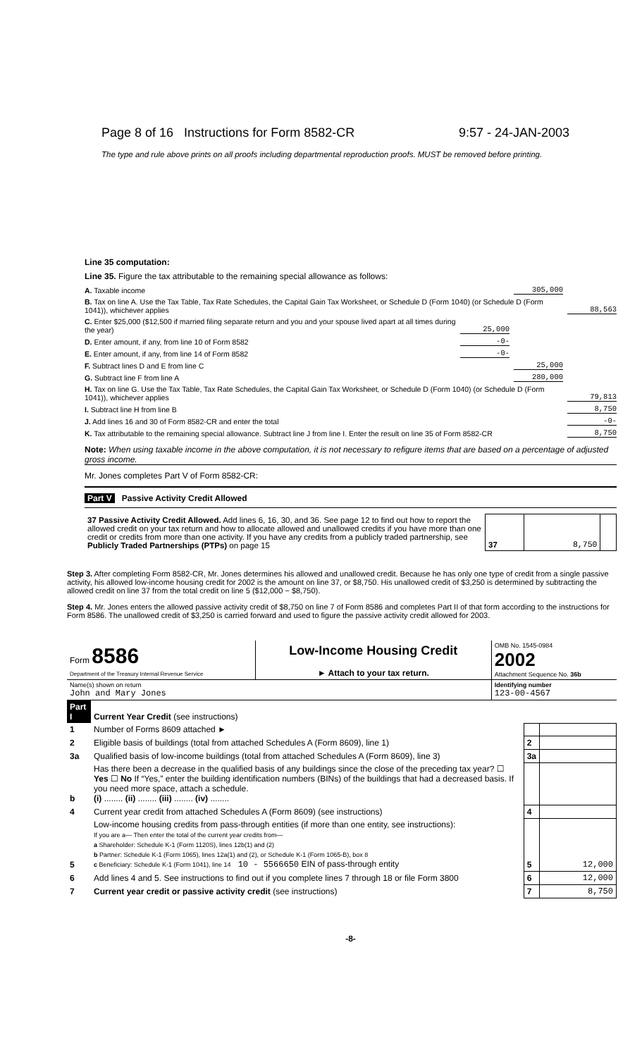Page 8 of 16 Instructions for Form 8582-CR 9:57 - 24-JAN-2003
The type and rule above prints on all proofs including departmental reproduction proofs. MUST be removed before printing.
Line 35 computation:
Line 35. Figure the tax attributable to the remaining special allowance as follows:
A. Taxable income 305,000
B. Tax on line A. Use the Tax Table, Tax Rate Schedules, the Capital Gain Tax Worksheet, or Schedule D (Form 1040) (or Schedule D (Form 1041)), whichever applies 88,563
C. Enter $25,000 ($12,500 if married filing separate return and you and your spouse lived apart at all times during the year) 25,000
D. Enter amount, if any, from line 10 of Form 8582 -0-
E. Enter amount, if any, from line 14 of Form 8582 -0-
F. Subtract lines D and E from line C 25,000
G. Subtract line F from line A 280,000
H. Tax on line G. Use the Tax Table, Tax Rate Schedules, the Capital Gain Tax Worksheet, or Schedule D (Form 1040) (or Schedule D (Form 1041)), whichever applies 79,813
I. Subtract line H from line B 8,750
J. Add lines 16 and 30 of Form 8582-CR and enter the total -0-
K. Tax attributable to the remaining special allowance. Subtract line J from line I. Enter the result on line 35 of Form 8582-CR 8,750
Note: When using taxable income in the above computation, it is not necessary to refigure items that are based on a percentage of adjusted gross income.
Mr. Jones completes Part V of Form 8582-CR:
Part V Passive Activity Credit Allowed
| 37 Passive Activity Credit Allowed. Add lines 6, 16, 30, and 36. See page 12 to find out how to report the allowed credit on your tax return and how to allocate allowed and unallowed credits if you have more than one credit or credits from more than one activity. If you have any credits from a publicly traded partnership, see Publicly Traded Partnerships (PTPs) on page 15 | 37 | 8,750 | |
Step 3. After completing Form 8582-CR, Mr. Jones determines his allowed and unallowed credit. Because he has only one type of credit from a single passive activity, his allowed low-income housing credit for 2002 is the amount on line 37, or $8,750. His unallowed credit of $3,250 is determined by subtracting the allowed credit on line 37 from the total credit on line 5 ($12,000 − $8,750).
Step 4. Mr. Jones enters the allowed passive activity credit of $8,750 on line 7 of Form 8586 and completes Part II of that form according to the instructions for Form 8586. The unallowed credit of $3,250 is carried forward and used to figure the passive activity credit allowed for 2003.
| Form 8586 Department of the Treasury Internal Revenue Service | Low-Income Housing Credit ► Attach to your tax return. | OMB No. 1545-0984 2002 Attachment Sequence No. 36b |
| Name(s) shown on return John and Mary Jones | | Identifying number 123-00-4567 |
| Part I | Current Year Credit (see instructions) | | |
| 1 | Number of Forms 8609 attached ► | | |
| 2 | Eligible basis of buildings (total from attached Schedules A (Form 8609), line 1) | 2 | |
| 3a | Qualified basis of low-income buildings (total from attached Schedules A (Form 8609), line 3) | 3a | |
| b | Has there been a decrease in the qualified basis of any buildings since the close of the preceding tax year? ☐ Yes ☐ No If “Yes,” enter the building identification numbers (BINs) of the buildings that had a decreased basis. If you need more space, attach a schedule. (i) ........ (ii) ........ (iii) ........ (iv) ........ | | |
| 4 | Current year credit from attached Schedules A (Form 8609) (see instructions) | 4 | |
| 5 | Low-income housing credits from pass-through entities (if more than one entity, see instructions): If you are a— Then enter the total of the current year credits from— a Shareholder: Schedule K-1 (Form 1120S), lines 12b(1) and (2) b Partner: Schedule K-1 (Form 1065), lines 12a(1) and (2), or Schedule K-1 (Form 1065-B), box 8 c Beneficiary: Schedule K-1 (Form 1041), line 14 10 - 5566650 EIN of pass-through entity | 5 | 12,000 |
| 6 | Add lines 4 and 5. See instructions to find out if you complete lines 7 through 18 or file Form 3800 | 6 | 12,000 |
| 7 | Current year credit or passive activity credit (see instructions) | 7 | 8,750 |
-8-